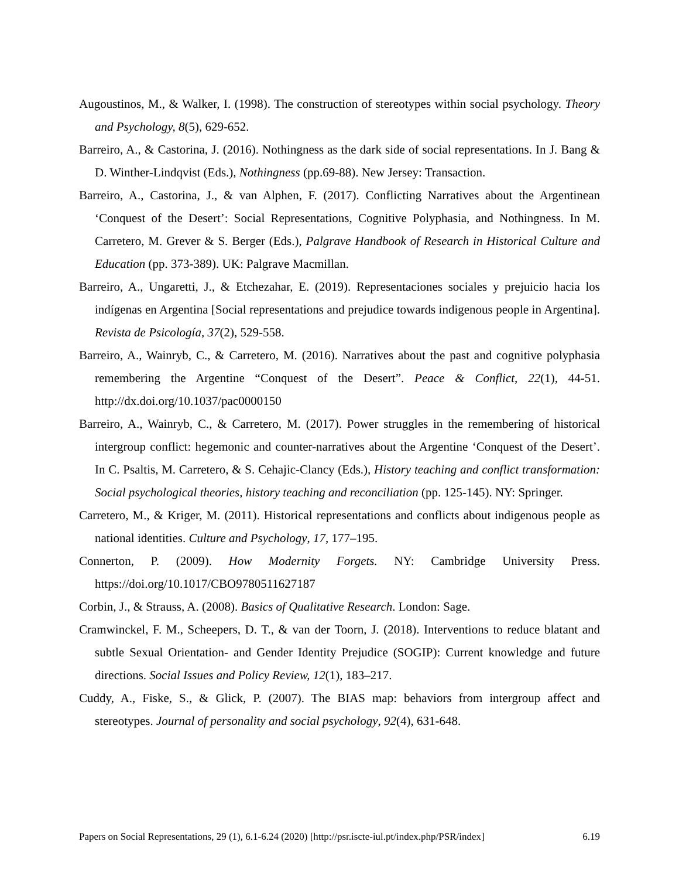Augoustinos, M., & Walker, I. (1998). The construction of stereotypes within social psychology. Theory and Psychology, 8(5), 629-652.
Barreiro, A., & Castorina, J. (2016). Nothingness as the dark side of social representations. In J. Bang & D. Winther-Lindqvist (Eds.), Nothingness (pp.69-88). New Jersey: Transaction.
Barreiro, A., Castorina, J., & van Alphen, F. (2017). Conflicting Narratives about the Argentinean ‘Conquest of the Desert’: Social Representations, Cognitive Polyphasia, and Nothingness. In M. Carretero, M. Grever & S. Berger (Eds.), Palgrave Handbook of Research in Historical Culture and Education (pp. 373-389). UK: Palgrave Macmillan.
Barreiro, A., Ungaretti, J., & Etchezahar, E. (2019). Representaciones sociales y prejuicio hacia los indígenas en Argentina [Social representations and prejudice towards indigenous people in Argentina]. Revista de Psicología, 37(2), 529-558.
Barreiro, A., Wainryb, C., & Carretero, M. (2016). Narratives about the past and cognitive polyphasia remembering the Argentine “Conquest of the Desert”. Peace & Conflict, 22(1), 44-51. http://dx.doi.org/10.1037/pac0000150
Barreiro, A., Wainryb, C., & Carretero, M. (2017). Power struggles in the remembering of historical intergroup conflict: hegemonic and counter-narratives about the Argentine ‘Conquest of the Desert’. In C. Psaltis, M. Carretero, & S. Cehajic-Clancy (Eds.), History teaching and conflict transformation: Social psychological theories, history teaching and reconciliation (pp. 125-145). NY: Springer.
Carretero, M., & Kriger, M. (2011). Historical representations and conflicts about indigenous people as national identities. Culture and Psychology, 17, 177–195.
Connerton, P. (2009). How Modernity Forgets. NY: Cambridge University Press. https://doi.org/10.1017/CBO9780511627187
Corbin, J., & Strauss, A. (2008). Basics of Qualitative Research. London: Sage.
Cramwinckel, F. M., Scheepers, D. T., & van der Toorn, J. (2018). Interventions to reduce blatant and subtle Sexual Orientation- and Gender Identity Prejudice (SOGIP): Current knowledge and future directions. Social Issues and Policy Review, 12(1), 183–217.
Cuddy, A., Fiske, S., & Glick, P. (2007). The BIAS map: behaviors from intergroup affect and stereotypes. Journal of personality and social psychology, 92(4), 631-648.
Papers on Social Representations, 29 (1), 6.1-6.24 (2020) [http://psr.iscte-iul.pt/index.php/PSR/index] 6.19